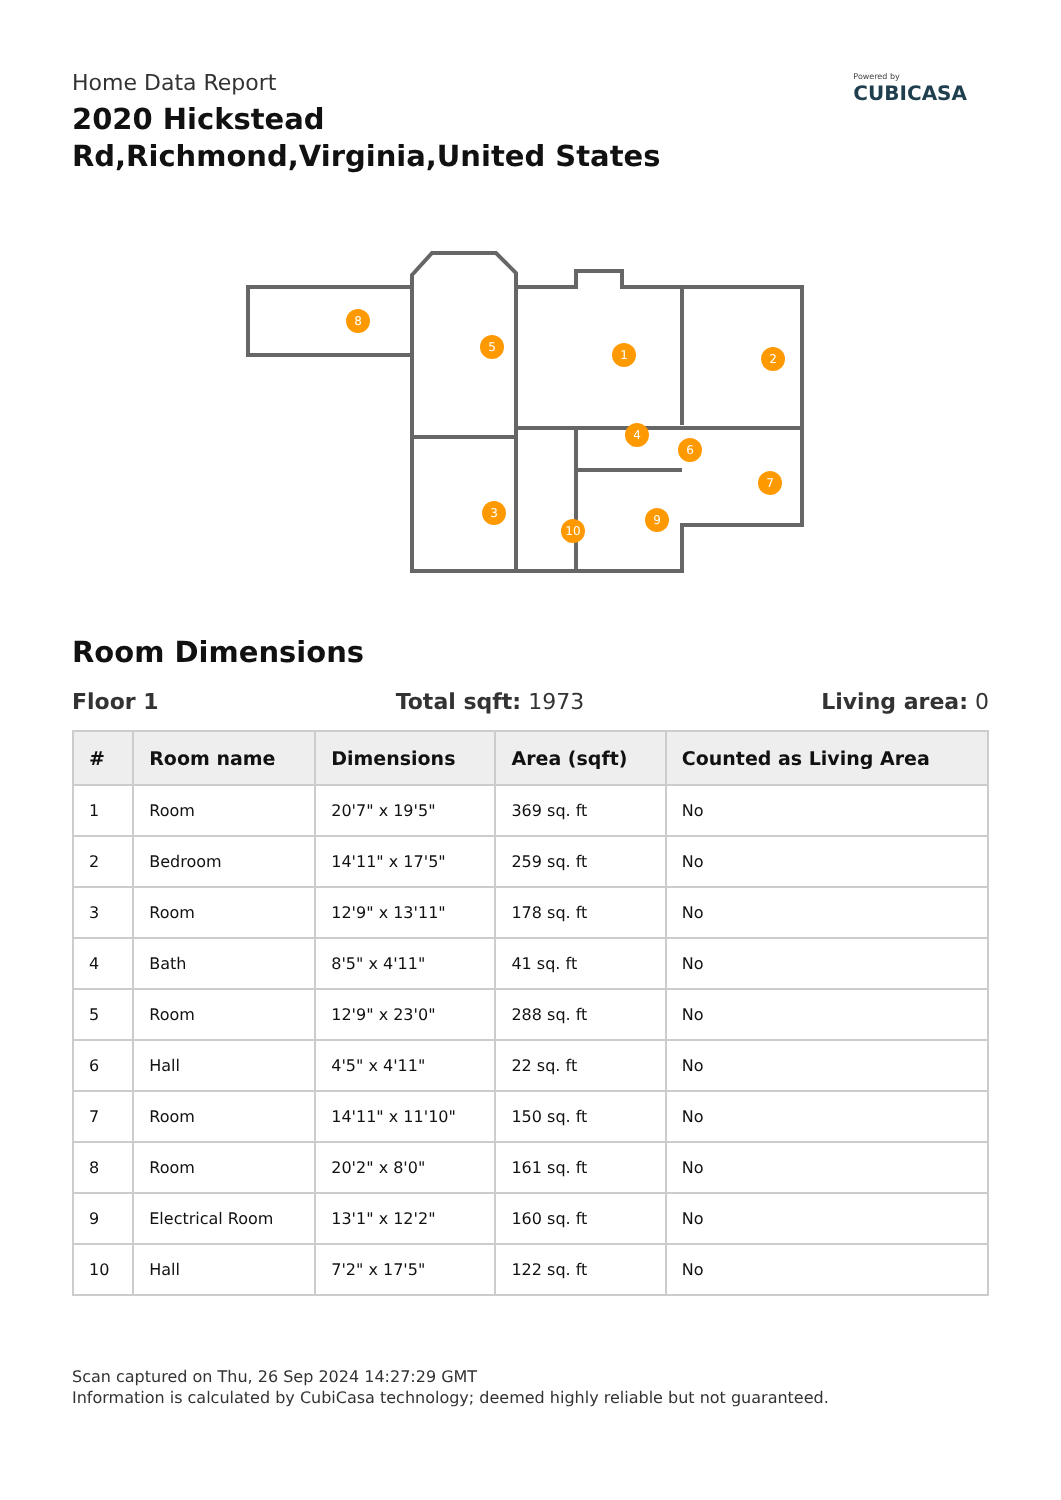Home Data Report
2020 Hickstead Rd,Richmond,Virginia,United States
Powered by
CUBICASA
8
5
1
2
4
6
7
3
9
10
Room Dimensions
Floor 1 Total sqft: 1973 Living area: 0
| # | Room name | Dimensions | Area (sqft) | Counted as Living Area |
| --- | --- | --- | --- | --- |
| 1 | Room | 20'7" x 19'5" | 369 sq. ft | No |
| 2 | Bedroom | 14'11" x 17'5" | 259 sq. ft | No |
| 3 | Room | 12'9" x 13'11" | 178 sq. ft | No |
| 4 | Bath | 8'5" x 4'11" | 41 sq. ft | No |
| 5 | Room | 12'9" x 23'0" | 288 sq. ft | No |
| 6 | Hall | 4'5" x 4'11" | 22 sq. ft | No |
| 7 | Room | 14'11" x 11'10" | 150 sq. ft | No |
| 8 | Room | 20'2" x 8'0" | 161 sq. ft | No |
| 9 | Electrical Room | 13'1" x 12'2" | 160 sq. ft | No |
| 10 | Hall | 7'2" x 17'5" | 122 sq. ft | No |
Scan captured on Thu, 26 Sep 2024 14:27:29 GMT
Information is calculated by CubiCasa technology; deemed highly reliable but not guaranteed.